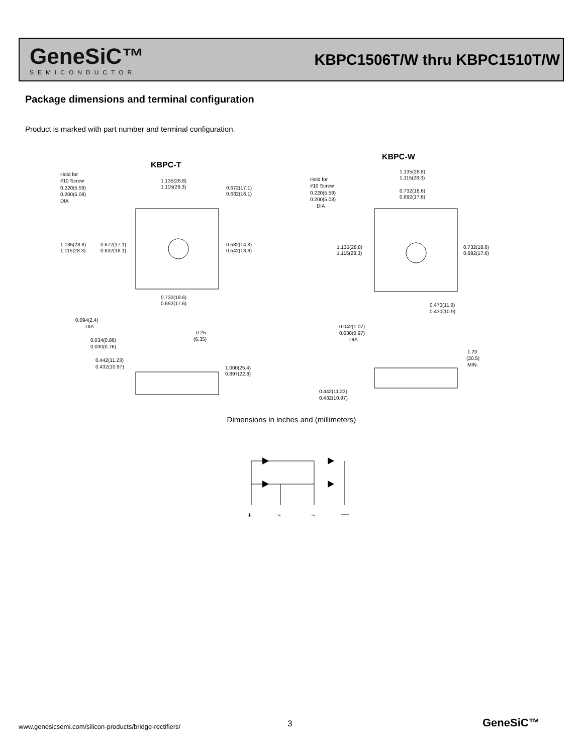GeneSiC™
SEMICONDUCTOR
KBPC1506T/W thru KBPC1510T/W
Package dimensions and terminal configuration
Product is marked with part number and terminal configuration.
KBPC-T
KBPC-W
Hold for
#10 Screw
0.220(5.59)
0.200(5.08)
DIA
1.135(28.8)
1.115(28.3)
0.672(17.1)
0.632(16.1)
1.135(28.8)
1.115(28.3)
0.672(17.1)
0.632(16.1)
0.582(14.8)
0.542(13.8)
0.732(18.6)
0.692(17.6)
Hold for
#10 Screw
0.220(5.59)
0.200(5.08)
DIA
1.135(28.8)
1.115(28.3)
0.732(18.6)
0.692(17.6)
1.135(28.8)
1.115(28.3)
0.732(18.6)
0.692(17.6)
0.470(11.9)
0.430(10.9)
0.094(2.4)
DIA.
0.034(0.86)
0.030(0.76)
0.442(11.23)
0.432(10.97)
0.25
(6.35)
1.000(25.4)
0.897(22.8)
0.042(1.07)
0.038(0.97)
DIA
1.20
(30.5)
MIN.
0.442(11.23)
0.432(10.97)
Dimensions in inches and (millimeters)
+
~
~
—
www.genesicsemi.com/silicon-products/bridge-rectifiers/
3 GeneSiC™